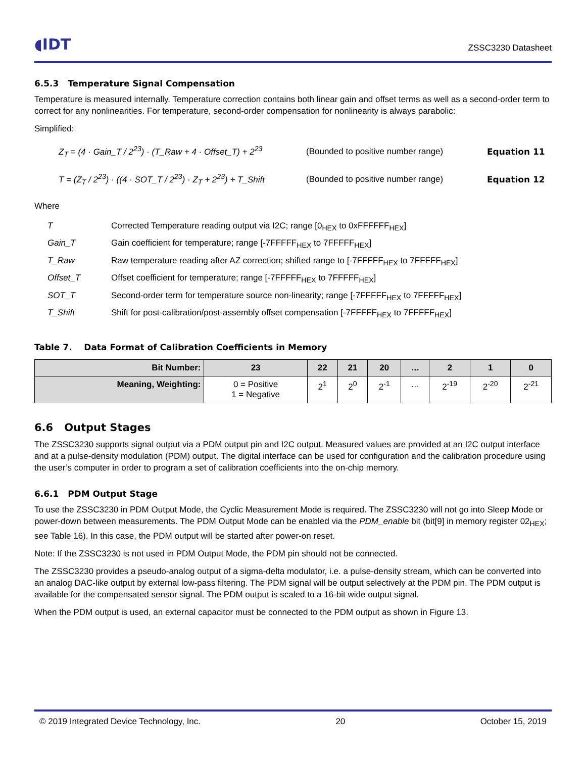◖IDT ZSSC3230 Datasheet
6.5.3 Temperature Signal Compensation
Temperature is measured internally. Temperature correction contains both linear gain and offset terms as well as a second-order term to correct for any nonlinearities. For temperature, second-order compensation for nonlinearity is always parabolic:
Simplified:
Z<sub>T</sub> = (4 · Gain_T / 2<sup>23</sup>) · (T_Raw + 4 · Offset_T) + 2<sup>23</sup> (Bounded to positive number range) Equation 11
T = (Z<sub>T</sub> / 2<sup>23</sup>) · ((4 · SOT_T / 2<sup>23</sup>) · Z<sub>T</sub> + 2<sup>23</sup>) + T_Shift (Bounded to positive number range) Equation 12
Where
| T | Corrected Temperature reading output via I2C; range [0<sub>HEX</sub> to 0xFFFFFF<sub>HEX</sub>] |
| Gain_T | Gain coefficient for temperature; range [-7FFFFF<sub>HEX</sub> to 7FFFFF<sub>HEX</sub>] |
| T_Raw | Raw temperature reading after AZ correction; shifted range to [-7FFFFF<sub>HEX</sub> to 7FFFFF<sub>HEX</sub>] |
| Offset_T | Offset coefficient for temperature; range [-7FFFFF<sub>HEX</sub> to 7FFFFF<sub>HEX</sub>] |
| SOT_T | Second-order term for temperature source non-linearity; range [-7FFFFF<sub>HEX</sub> to 7FFFFF<sub>HEX</sub>] |
| T_Shift | Shift for post-calibration/post-assembly offset compensation [-7FFFFF<sub>HEX</sub> to 7FFFFF<sub>HEX</sub>] |
Table 7. Data Format of Calibration Coefficients in Memory
| Bit Number: | 23 | 22 | 21 | 20 | … | 2 | 1 | 0 |
| --- | --- | --- | --- | --- | --- | --- | --- | --- |
| Meaning, Weighting: | 0 = Positive 1 = Negative | 2<sup>1</sup> | 2<sup>0</sup> | 2<sup>-1</sup> | … | 2<sup>-19</sup> | 2<sup>-20</sup> | 2<sup>-21</sup> |
6.6 Output Stages
The ZSSC3230 supports signal output via a PDM output pin and I2C output. Measured values are provided at an I2C output interface and at a pulse-density modulation (PDM) output. The digital interface can be used for configuration and the calibration procedure using the user’s computer in order to program a set of calibration coefficients into the on-chip memory.
6.6.1 PDM Output Stage
To use the ZSSC3230 in PDM Output Mode, the Cyclic Measurement Mode is required. The ZSSC3230 will not go into Sleep Mode or power-down between measurements. The PDM Output Mode can be enabled via the PDM_enable bit (bit[9] in memory register 02<sub>HEX</sub>; see Table 16). In this case, the PDM output will be started after power-on reset.
Note: If the ZSSC3230 is not used in PDM Output Mode, the PDM pin should not be connected.
The ZSSC3230 provides a pseudo-analog output of a sigma-delta modulator, i.e. a pulse-density stream, which can be converted into an analog DAC-like output by external low-pass filtering. The PDM signal will be output selectively at the PDM pin. The PDM output is available for the compensated sensor signal. The PDM output is scaled to a 16-bit wide output signal.
When the PDM output is used, an external capacitor must be connected to the PDM output as shown in Figure 13.
© 2019 Integrated Device Technology, Inc. 20 October 15, 2019